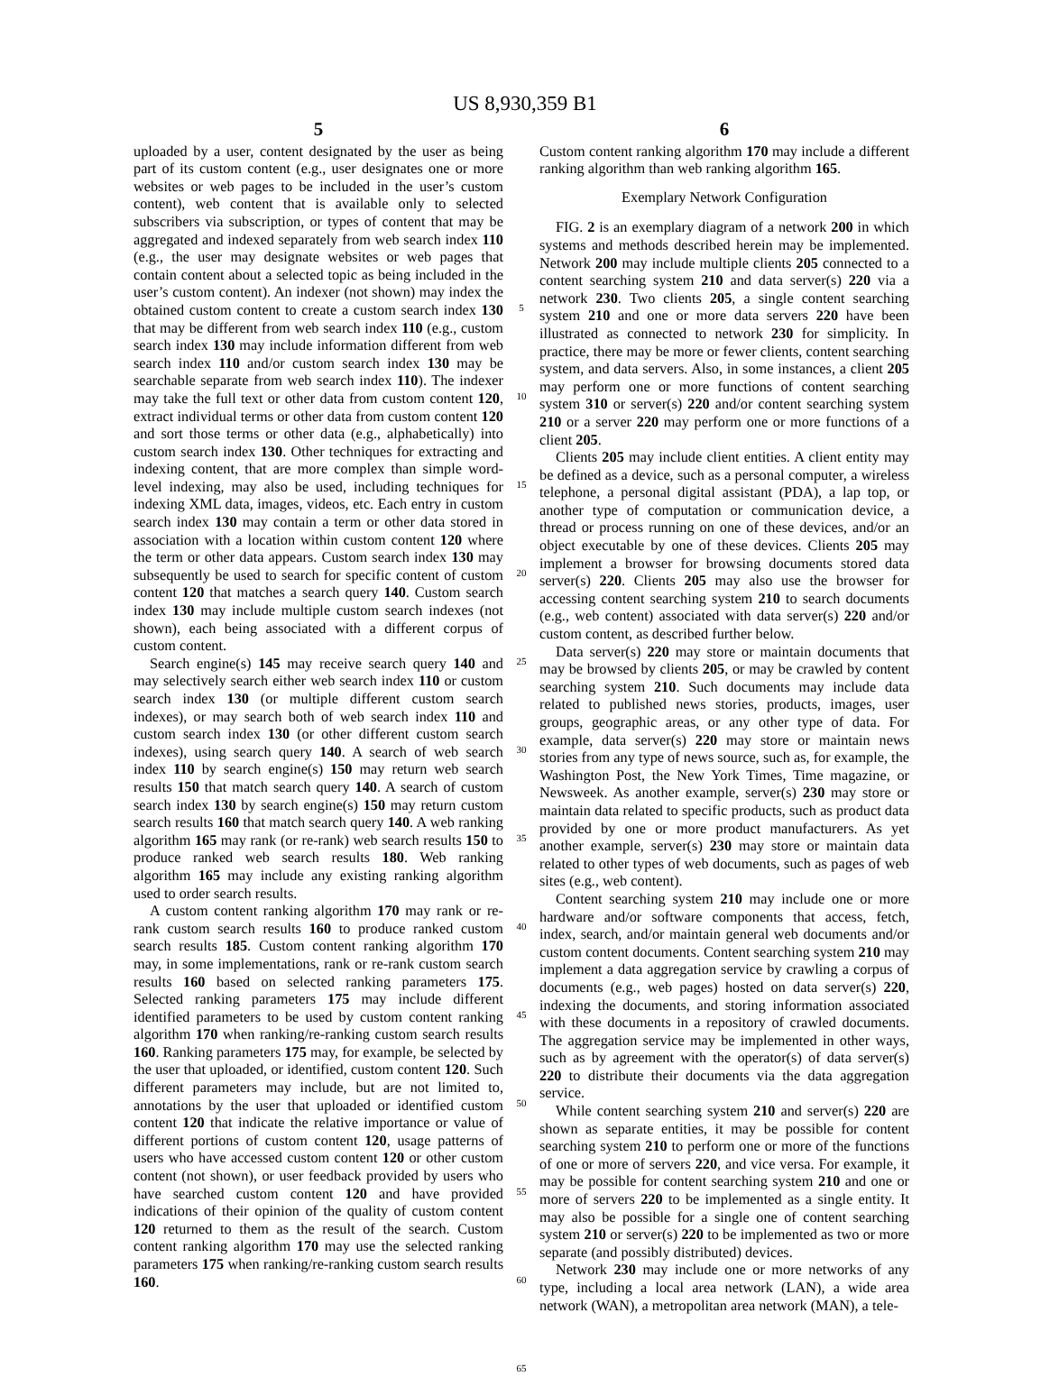US 8,930,359 B1
5
uploaded by a user, content designated by the user as being part of its custom content (e.g., user designates one or more websites or web pages to be included in the user’s custom content), web content that is available only to selected subscribers via subscription, or types of content that may be aggregated and indexed separately from web search index 110 (e.g., the user may designate websites or web pages that contain content about a selected topic as being included in the user’s custom content). An indexer (not shown) may index the obtained custom content to create a custom search index 130 that may be different from web search index 110 (e.g., custom search index 130 may include information different from web search index 110 and/or custom search index 130 may be searchable separate from web search index 110). The indexer may take the full text or other data from custom content 120, extract individual terms or other data from custom content 120 and sort those terms or other data (e.g., alphabetically) into custom search index 130. Other techniques for extracting and indexing content, that are more complex than simple word-level indexing, may also be used, including techniques for indexing XML data, images, videos, etc. Each entry in custom search index 130 may contain a term or other data stored in association with a location within custom content 120 where the term or other data appears. Custom search index 130 may subsequently be used to search for specific content of custom content 120 that matches a search query 140. Custom search index 130 may include multiple custom search indexes (not shown), each being associated with a different corpus of custom content.
Search engine(s) 145 may receive search query 140 and may selectively search either web search index 110 or custom search index 130 (or multiple different custom search indexes), or may search both of web search index 110 and custom search index 130 (or other different custom search indexes), using search query 140. A search of web search index 110 by search engine(s) 150 may return web search results 150 that match search query 140. A search of custom search index 130 by search engine(s) 150 may return custom search results 160 that match search query 140. A web ranking algorithm 165 may rank (or re-rank) web search results 150 to produce ranked web search results 180. Web ranking algorithm 165 may include any existing ranking algorithm used to order search results.
A custom content ranking algorithm 170 may rank or re-rank custom search results 160 to produce ranked custom search results 185. Custom content ranking algorithm 170 may, in some implementations, rank or re-rank custom search results 160 based on selected ranking parameters 175. Selected ranking parameters 175 may include different identified parameters to be used by custom content ranking algorithm 170 when ranking/re-ranking custom search results 160. Ranking parameters 175 may, for example, be selected by the user that uploaded, or identified, custom content 120. Such different parameters may include, but are not limited to, annotations by the user that uploaded or identified custom content 120 that indicate the relative importance or value of different portions of custom content 120, usage patterns of users who have accessed custom content 120 or other custom content (not shown), or user feedback provided by users who have searched custom content 120 and have provided indications of their opinion of the quality of custom content 120 returned to them as the result of the search. Custom content ranking algorithm 170 may use the selected ranking parameters 175 when ranking/re-ranking custom search results 160.
5
10
15
20
25
30
35
40
45
50
55
60
65
6
Custom content ranking algorithm 170 may include a different ranking algorithm than web ranking algorithm 165.
Exemplary Network Configuration
FIG. 2 is an exemplary diagram of a network 200 in which systems and methods described herein may be implemented. Network 200 may include multiple clients 205 connected to a content searching system 210 and data server(s) 220 via a network 230. Two clients 205, a single content searching system 210 and one or more data servers 220 have been illustrated as connected to network 230 for simplicity. In practice, there may be more or fewer clients, content searching system, and data servers. Also, in some instances, a client 205 may perform one or more functions of content searching system 310 or server(s) 220 and/or content searching system 210 or a server 220 may perform one or more functions of a client 205.
Clients 205 may include client entities. A client entity may be defined as a device, such as a personal computer, a wireless telephone, a personal digital assistant (PDA), a lap top, or another type of computation or communication device, a thread or process running on one of these devices, and/or an object executable by one of these devices. Clients 205 may implement a browser for browsing documents stored data server(s) 220. Clients 205 may also use the browser for accessing content searching system 210 to search documents (e.g., web content) associated with data server(s) 220 and/or custom content, as described further below.
Data server(s) 220 may store or maintain documents that may be browsed by clients 205, or may be crawled by content searching system 210. Such documents may include data related to published news stories, products, images, user groups, geographic areas, or any other type of data. For example, data server(s) 220 may store or maintain news stories from any type of news source, such as, for example, the Washington Post, the New York Times, Time magazine, or Newsweek. As another example, server(s) 230 may store or maintain data related to specific products, such as product data provided by one or more product manufacturers. As yet another example, server(s) 230 may store or maintain data related to other types of web documents, such as pages of web sites (e.g., web content).
Content searching system 210 may include one or more hardware and/or software components that access, fetch, index, search, and/or maintain general web documents and/or custom content documents. Content searching system 210 may implement a data aggregation service by crawling a corpus of documents (e.g., web pages) hosted on data server(s) 220, indexing the documents, and storing information associated with these documents in a repository of crawled documents. The aggregation service may be implemented in other ways, such as by agreement with the operator(s) of data server(s) 220 to distribute their documents via the data aggregation service.
While content searching system 210 and server(s) 220 are shown as separate entities, it may be possible for content searching system 210 to perform one or more of the functions of one or more of servers 220, and vice versa. For example, it may be possible for content searching system 210 and one or more of servers 220 to be implemented as a single entity. It may also be possible for a single one of content searching system 210 or server(s) 220 to be implemented as two or more separate (and possibly distributed) devices.
Network 230 may include one or more networks of any type, including a local area network (LAN), a wide area network (WAN), a metropolitan area network (MAN), a tele-